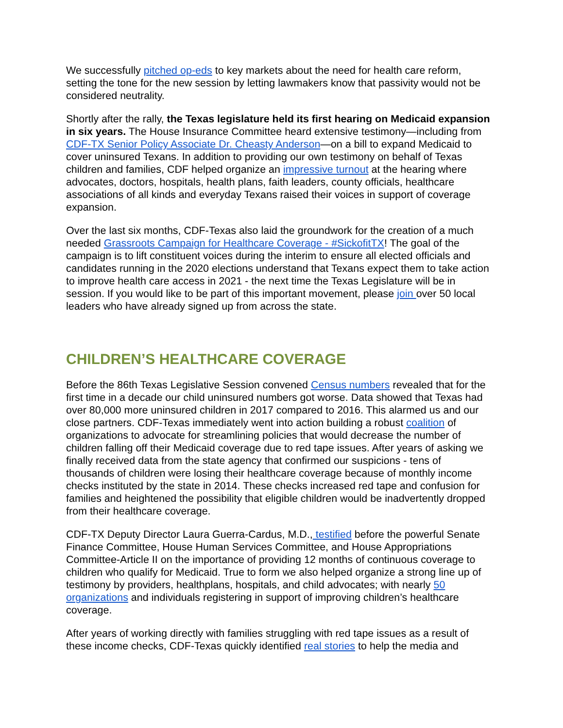We successfully pitched op-eds to key markets about the need for health care reform, setting the tone for the new session by letting lawmakers know that passivity would not be considered neutrality.
Shortly after the rally, the Texas legislature held its first hearing on Medicaid expansion in six years. The House Insurance Committee heard extensive testimony—including from CDF-TX Senior Policy Associate Dr. Cheasty Anderson—on a bill to expand Medicaid to cover uninsured Texans. In addition to providing our own testimony on behalf of Texas children and families, CDF helped organize an impressive turnout at the hearing where advocates, doctors, hospitals, health plans, faith leaders, county officials, healthcare associations of all kinds and everyday Texans raised their voices in support of coverage expansion.
Over the last six months, CDF-Texas also laid the groundwork for the creation of a much needed Grassroots Campaign for Healthcare Coverage - #SickofitTX! The goal of the campaign is to lift constituent voices during the interim to ensure all elected officials and candidates running in the 2020 elections understand that Texans expect them to take action to improve health care access in 2021 - the next time the Texas Legislature will be in session. If you would like to be part of this important movement, please join over 50 local leaders who have already signed up from across the state.
CHILDREN’S HEALTHCARE COVERAGE
Before the 86th Texas Legislative Session convened Census numbers revealed that for the first time in a decade our child uninsured numbers got worse. Data showed that Texas had over 80,000 more uninsured children in 2017 compared to 2016. This alarmed us and our close partners. CDF-Texas immediately went into action building a robust coalition of organizations to advocate for streamlining policies that would decrease the number of children falling off their Medicaid coverage due to red tape issues. After years of asking we finally received data from the state agency that confirmed our suspicions - tens of thousands of children were losing their healthcare coverage because of monthly income checks instituted by the state in 2014. These checks increased red tape and confusion for families and heightened the possibility that eligible children would be inadvertently dropped from their healthcare coverage.
CDF-TX Deputy Director Laura Guerra-Cardus, M.D., testified before the powerful Senate Finance Committee, House Human Services Committee, and House Appropriations Committee-Article II on the importance of providing 12 months of continuous coverage to children who qualify for Medicaid. True to form we also helped organize a strong line up of testimony by providers, healthplans, hospitals, and child advocates; with nearly 50 organizations and individuals registering in support of improving children’s healthcare coverage.
After years of working directly with families struggling with red tape issues as a result of these income checks, CDF-Texas quickly identified real stories to help the media and